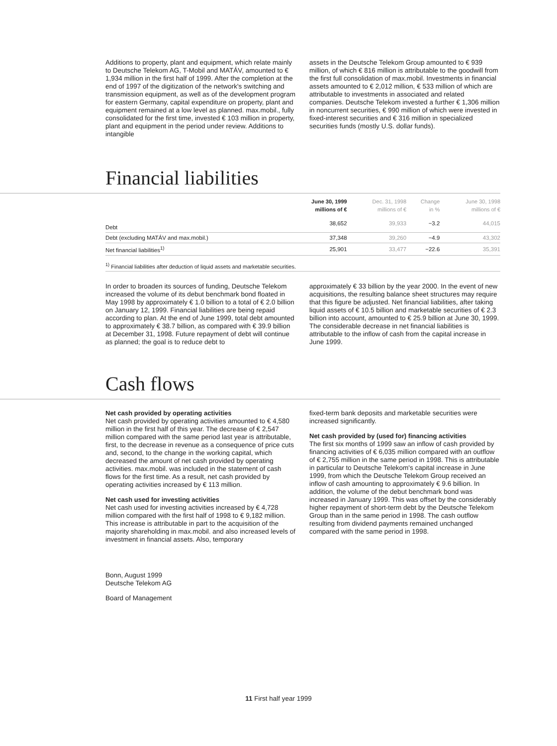Additions to property, plant and equipment, which relate mainly to Deutsche Telekom AG, T-Mobil and MATÁV, amounted to € 1,934 million in the first half of 1999. After the completion at the end of 1997 of the digitization of the network's switching and transmission equipment, as well as of the development program for eastern Germany, capital expenditure on property, plant and equipment remained at a low level as planned. max.mobil., fully consolidated for the first time, invested € 103 million in property, plant and equipment in the period under review. Additions to intangible
assets in the Deutsche Telekom Group amounted to € 939 million, of which € 816 million is attributable to the goodwill from the first full consolidation of max.mobil. Investments in financial assets amounted to € 2,012 million, € 533 million of which are attributable to investments in associated and related companies. Deutsche Telekom invested a further € 1,306 million in noncurrent securities, € 990 million of which were invested in fixed-interest securities and € 316 million in specialized securities funds (mostly U.S. dollar funds).
Financial liabilities
| | June 30, 1999 millions of € | Dec. 31, 1998 millions of € | Change in % | June 30, 1998 millions of € |
| --- | --- | --- | --- | --- |
| Debt | 38,652 | 39,933 | −3.2 | 44,015 |
| Debt (excluding MATÁV and max.mobil.) | 37,348 | 39,260 | −4.9 | 43,302 |
| Net financial liabilities<sup>1)</sup> | 25,901 | 33,477 | −22.6 | 35,391 |
<sup>1)</sup> Financial liabilities after deduction of liquid assets and marketable securities.
In order to broaden its sources of funding, Deutsche Telekom increased the volume of its debut benchmark bond floated in May 1998 by approximately € 1.0 billion to a total of € 2.0 billion on January 12, 1999. Financial liabilities are being repaid according to plan. At the end of June 1999, total debt amounted to approximately € 38.7 billion, as compared with € 39.9 billion at December 31, 1998. Future repayment of debt will continue as planned; the goal is to reduce debt to
approximately € 33 billion by the year 2000. In the event of new acquisitions, the resulting balance sheet structures may require that this figure be adjusted. Net financial liabilities, after taking liquid assets of € 10.5 billion and marketable securities of € 2.3 billion into account, amounted to € 25.9 billion at June 30, 1999. The considerable decrease in net financial liabilities is attributable to the inflow of cash from the capital increase in June 1999.
Cash flows
Net cash provided by operating activities
Net cash provided by operating activities amounted to € 4,580 million in the first half of this year. The decrease of € 2,547 million compared with the same period last year is attributable, first, to the decrease in revenue as a consequence of price cuts and, second, to the change in the working capital, which decreased the amount of net cash provided by operating activities. max.mobil. was included in the statement of cash flows for the first time. As a result, net cash provided by operating activities increased by € 113 million.
Net cash used for investing activities
Net cash used for investing activities increased by € 4,728 million compared with the first half of 1998 to € 9,182 million. This increase is attributable in part to the acquisition of the majority shareholding in max.mobil. and also increased levels of investment in financial assets. Also, temporary
fixed-term bank deposits and marketable securities were increased significantly.
Net cash provided by (used for) financing activities
The first six months of 1999 saw an inflow of cash provided by financing activities of € 6,035 million compared with an outflow of € 2,755 million in the same period in 1998. This is attributable in particular to Deutsche Telekom's capital increase in June 1999, from which the Deutsche Telekom Group received an inflow of cash amounting to approximately € 9.6 billion. In addition, the volume of the debut benchmark bond was increased in January 1999. This was offset by the considerably higher repayment of short-term debt by the Deutsche Telekom Group than in the same period in 1998. The cash outflow resulting from dividend payments remained unchanged compared with the same period in 1998.
Bonn, August 1999
Deutsche Telekom AG
Board of Management
11 First half year 1999